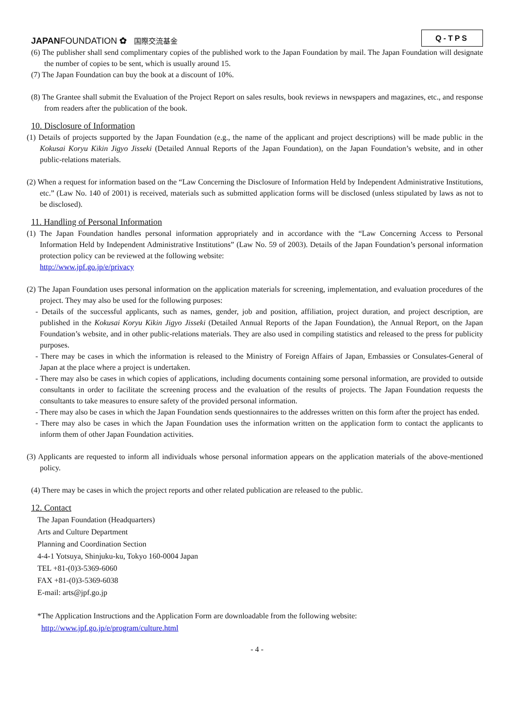JAPAN FOUNDATION ✿ 国際交流基金
Q-TPS
(6) The publisher shall send complimentary copies of the published work to the Japan Foundation by mail. The Japan Foundation will designate the number of copies to be sent, which is usually around 15.
(7) The Japan Foundation can buy the book at a discount of 10%.
(8) The Grantee shall submit the Evaluation of the Project Report on sales results, book reviews in newspapers and magazines, etc., and response from readers after the publication of the book.
10. Disclosure of Information
(1) Details of projects supported by the Japan Foundation (e.g., the name of the applicant and project descriptions) will be made public in the Kokusai Koryu Kikin Jigyo Jisseki (Detailed Annual Reports of the Japan Foundation), on the Japan Foundation’s website, and in other public-relations materials.
(2) When a request for information based on the “Law Concerning the Disclosure of Information Held by Independent Administrative Institutions, etc.” (Law No. 140 of 2001) is received, materials such as submitted application forms will be disclosed (unless stipulated by laws as not to be disclosed).
11. Handling of Personal Information
(1) The Japan Foundation handles personal information appropriately and in accordance with the “Law Concerning Access to Personal Information Held by Independent Administrative Institutions” (Law No. 59 of 2003). Details of the Japan Foundation’s personal information protection policy can be reviewed at the following website:
http://www.jpf.go.jp/e/privacy
(2) The Japan Foundation uses personal information on the application materials for screening, implementation, and evaluation procedures of the project. They may also be used for the following purposes:
- Details of the successful applicants, such as names, gender, job and position, affiliation, project duration, and project description, are published in the Kokusai Koryu Kikin Jigyo Jisseki (Detailed Annual Reports of the Japan Foundation), the Annual Report, on the Japan Foundation’s website, and in other public-relations materials. They are also used in compiling statistics and released to the press for publicity purposes.
- There may be cases in which the information is released to the Ministry of Foreign Affairs of Japan, Embassies or Consulates-General of Japan at the place where a project is undertaken.
- There may also be cases in which copies of applications, including documents containing some personal information, are provided to outside consultants in order to facilitate the screening process and the evaluation of the results of projects. The Japan Foundation requests the consultants to take measures to ensure safety of the provided personal information.
- There may also be cases in which the Japan Foundation sends questionnaires to the addresses written on this form after the project has ended.
- There may also be cases in which the Japan Foundation uses the information written on the application form to contact the applicants to inform them of other Japan Foundation activities.
(3) Applicants are requested to inform all individuals whose personal information appears on the application materials of the above-mentioned policy.
(4) There may be cases in which the project reports and other related publication are released to the public.
12. Contact
The Japan Foundation (Headquarters)
Arts and Culture Department
Planning and Coordination Section
4-4-1 Yotsuya, Shinjuku-ku, Tokyo 160-0004 Japan
TEL +81-(0)3-5369-6060
FAX +81-(0)3-5369-6038
E-mail: arts@jpf.go.jp
*The Application Instructions and the Application Form are downloadable from the following website:
http://www.jpf.go.jp/e/program/culture.html
- 4 -